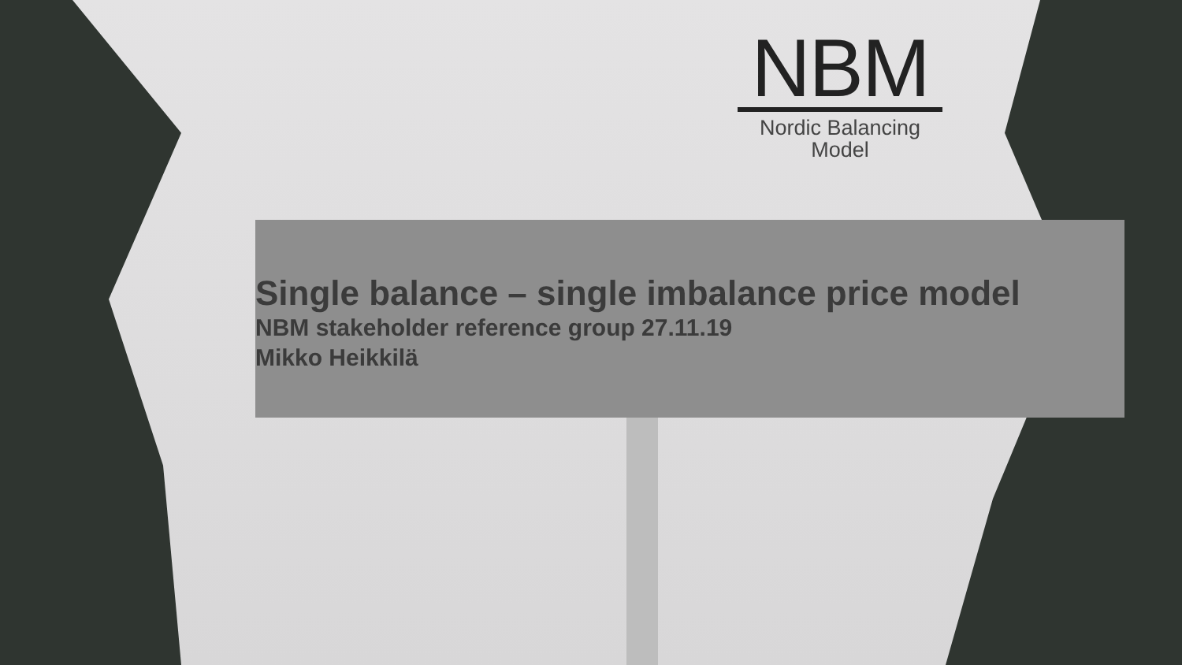NBM
Nordic Balancing
Model
Single balance – single imbalance price model
NBM stakeholder reference group 27.11.19
Mikko Heikkilä